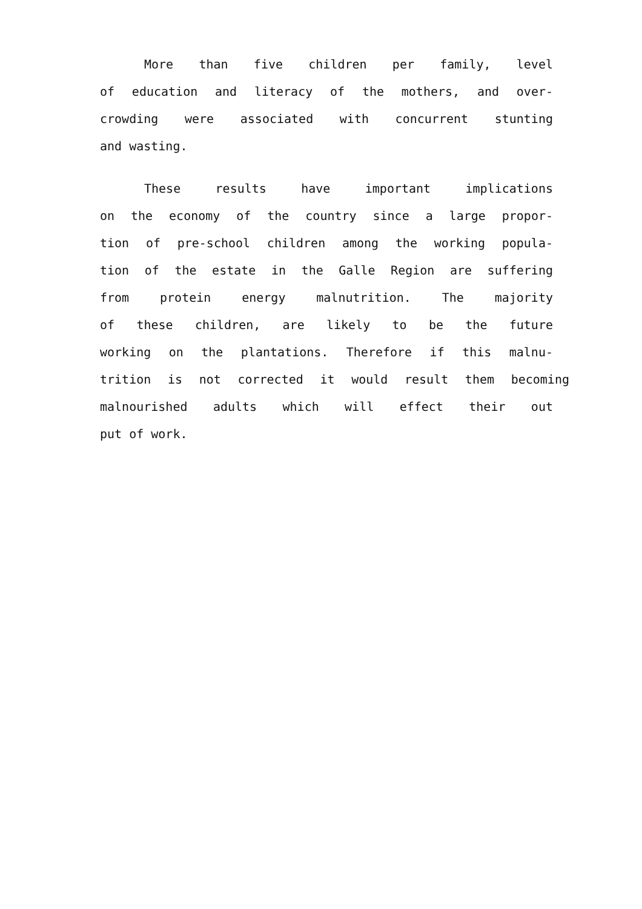More than five children per family, level
of education and literacy of the mothers, and over-
crowding were associated with concurrent stunting
and wasting.
These results have important implications
on the economy of the country since a large propor-
tion of pre-school children among the working popula-
tion of the estate in the Galle Region are suffering
from protein energy malnutrition. The majority
of these children, are likely to be the future
working on the plantations. Therefore if this malnu-
trition is not corrected it would result them becoming
malnourished adults which will effect their out
put of work.